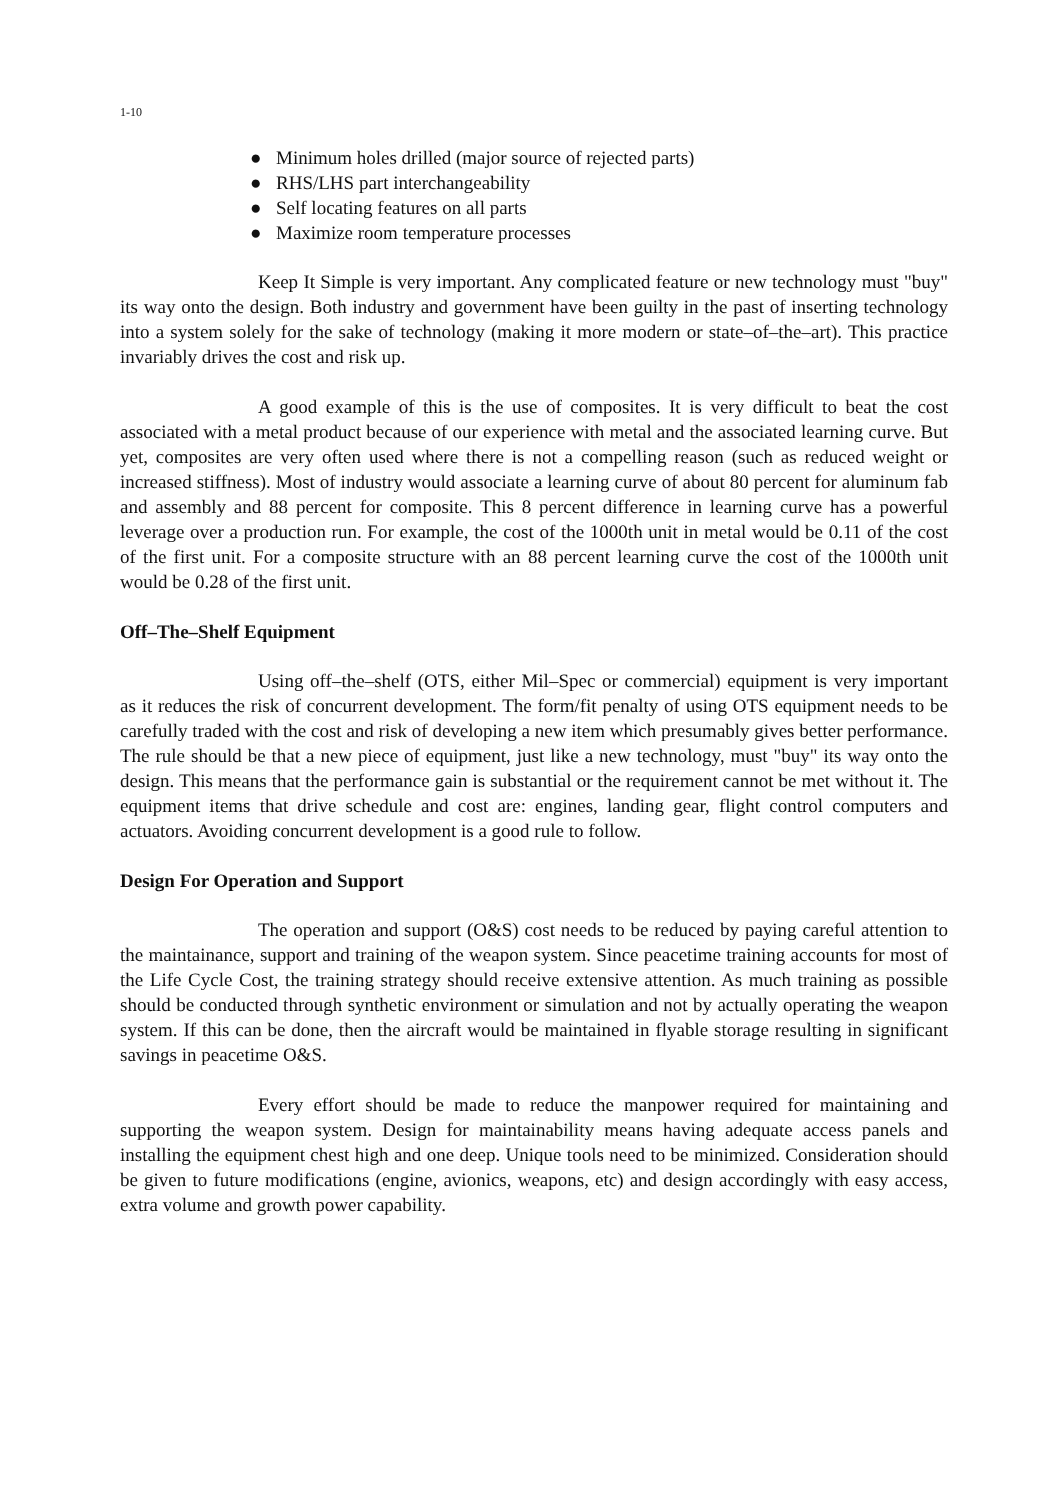1-10
● Minimum holes drilled (major source of rejected parts)
● RHS/LHS part interchangeability
● Self locating features on all parts
● Maximize room temperature processes
Keep It Simple is very important. Any complicated feature or new technology must "buy" its way onto the design. Both industry and government have been guilty in the past of inserting technology into a system solely for the sake of technology (making it more modern or state–of–the–art). This practice invariably drives the cost and risk up.
A good example of this is the use of composites. It is very difficult to beat the cost associated with a metal product because of our experience with metal and the associated learning curve. But yet, composites are very often used where there is not a compelling reason (such as reduced weight or increased stiffness). Most of industry would associate a learning curve of about 80 percent for aluminum fab and assembly and 88 percent for composite. This 8 percent difference in learning curve has a powerful leverage over a production run. For example, the cost of the 1000th unit in metal would be 0.11 of the cost of the first unit. For a composite structure with an 88 percent learning curve the cost of the 1000th unit would be 0.28 of the first unit.
Off–The–Shelf Equipment
Using off–the–shelf (OTS, either Mil–Spec or commercial) equipment is very important as it reduces the risk of concurrent development. The form/fit penalty of using OTS equipment needs to be carefully traded with the cost and risk of developing a new item which presumably gives better performance. The rule should be that a new piece of equipment, just like a new technology, must "buy" its way onto the design. This means that the performance gain is substantial or the requirement cannot be met without it. The equipment items that drive schedule and cost are: engines, landing gear, flight control computers and actuators. Avoiding concurrent development is a good rule to follow.
Design For Operation and Support
The operation and support (O&S) cost needs to be reduced by paying careful attention to the maintainance, support and training of the weapon system. Since peacetime training accounts for most of the Life Cycle Cost, the training strategy should receive extensive attention. As much training as possible should be conducted through synthetic environment or simulation and not by actually operating the weapon system. If this can be done, then the aircraft would be maintained in flyable storage resulting in significant savings in peacetime O&S.
Every effort should be made to reduce the manpower required for maintaining and supporting the weapon system. Design for maintainability means having adequate access panels and installing the equipment chest high and one deep. Unique tools need to be minimized. Consideration should be given to future modifications (engine, avionics, weapons, etc) and design accordingly with easy access, extra volume and growth power capability.